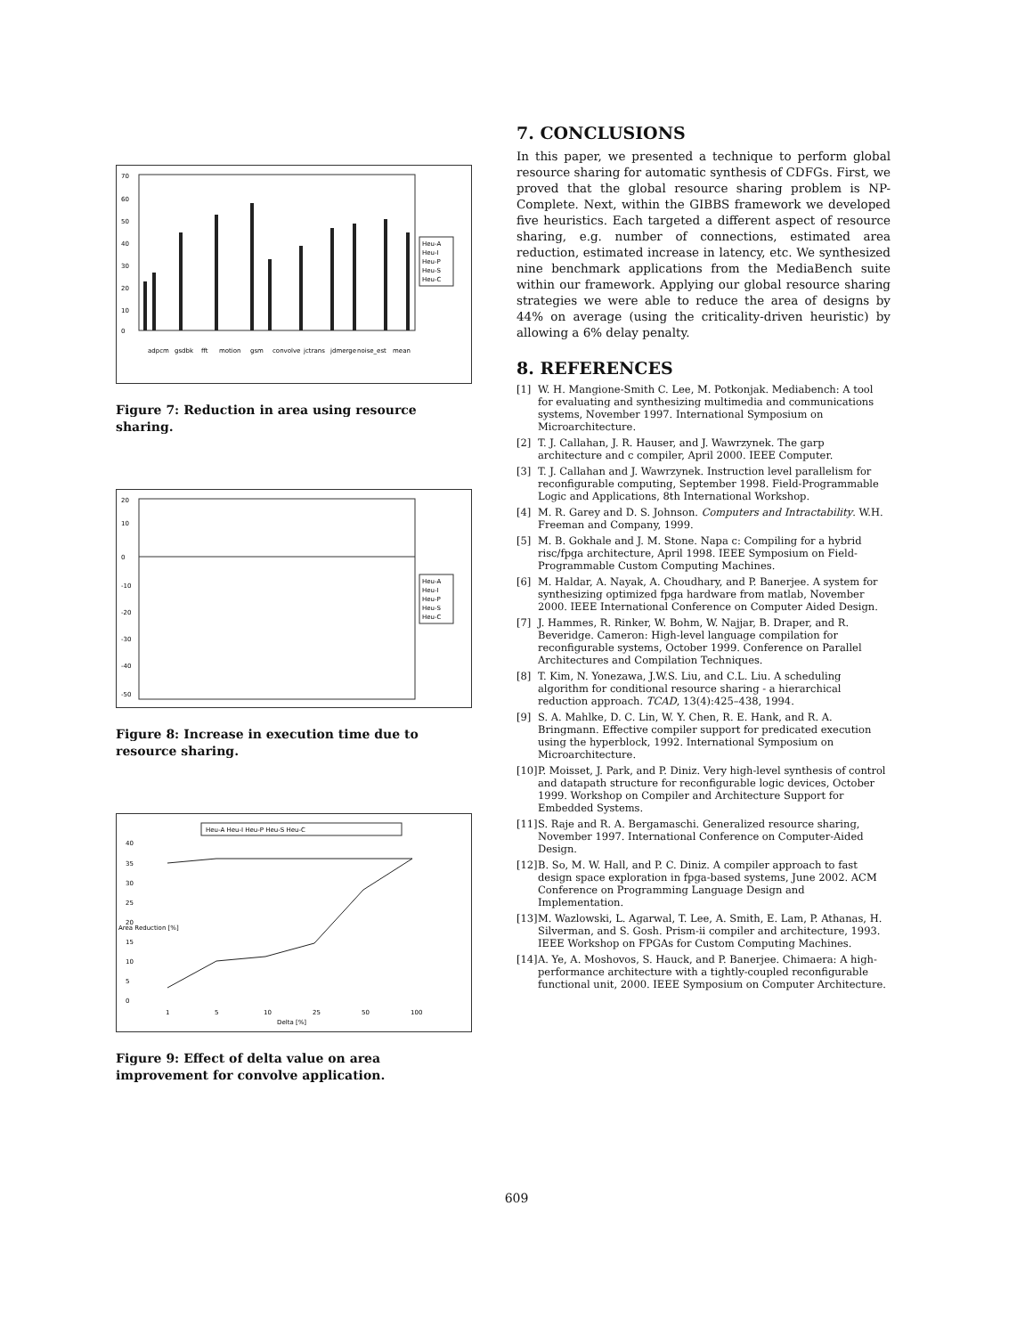70
60
50
40
30
20
10
0
Heu-A
Heu-I
Heu-P
Heu-S
Heu-C
adpcm
gsdbk
fft
motion
gsm
convolve
jctrans
jdmerge
noise_est
mean
Figure 7: Reduction in area using resource sharing.
20
10
0
-10
-20
-30
-40
-50
Heu-A
Heu-I
Heu-P
Heu-S
Heu-C
Figure 8: Increase in execution time due to resource sharing.
Heu-A Heu-I Heu-P Heu-S Heu-C
40
35
30
25
20
15
10
5
0
1
5
10
25
50
100
Delta [%]
Area Reduction [%]
Figure 9: Effect of delta value on area improvement for convolve application.
7. CONCLUSIONS
In this paper, we presented a technique to perform global resource sharing for automatic synthesis of CDFGs. First, we proved that the global resource sharing problem is NP-Complete. Next, within the GIBBS framework we developed five heuristics. Each targeted a different aspect of resource sharing, e.g. number of connections, estimated area reduction, estimated increase in latency, etc. We synthesized nine benchmark applications from the MediaBench suite within our framework. Applying our global resource sharing strategies we were able to reduce the area of designs by 44% on average (using the criticality-driven heuristic) by allowing a 6% delay penalty.
8. REFERENCES
[1] W. H. Mangione-Smith C. Lee, M. Potkonjak. Mediabench: A tool for evaluating and synthesizing multimedia and communications systems, November 1997. International Symposium on Microarchitecture.
[2] T. J. Callahan, J. R. Hauser, and J. Wawrzynek. The garp architecture and c compiler, April 2000. IEEE Computer.
[3] T. J. Callahan and J. Wawrzynek. Instruction level parallelism for reconfigurable computing, September 1998. Field-Programmable Logic and Applications, 8th International Workshop.
[4] M. R. Garey and D. S. Johnson. Computers and Intractability. W.H. Freeman and Company, 1999.
[5] M. B. Gokhale and J. M. Stone. Napa c: Compiling for a hybrid risc/fpga architecture, April 1998. IEEE Symposium on Field-Programmable Custom Computing Machines.
[6] M. Haldar, A. Nayak, A. Choudhary, and P. Banerjee. A system for synthesizing optimized fpga hardware from matlab, November 2000. IEEE International Conference on Computer Aided Design.
[7] J. Hammes, R. Rinker, W. Bohm, W. Najjar, B. Draper, and R. Beveridge. Cameron: High-level language compilation for reconfigurable systems, October 1999. Conference on Parallel Architectures and Compilation Techniques.
[8] T. Kim, N. Yonezawa, J.W.S. Liu, and C.L. Liu. A scheduling algorithm for conditional resource sharing - a hierarchical reduction approach. TCAD, 13(4):425–438, 1994.
[9] S. A. Mahlke, D. C. Lin, W. Y. Chen, R. E. Hank, and R. A. Bringmann. Effective compiler support for predicated execution using the hyperblock, 1992. International Symposium on Microarchitecture.
[10]
P. Moisset, J. Park, and P. Diniz. Very high-level synthesis of control and datapath structure for reconfigurable logic devices, October 1999. Workshop on Compiler and Architecture Support for Embedded Systems.
[11]
S. Raje and R. A. Bergamaschi. Generalized resource sharing, November 1997. International Conference on Computer-Aided Design.
[12]
B. So, M. W. Hall, and P. C. Diniz. A compiler approach to fast design space exploration in fpga-based systems, June 2002. ACM Conference on Programming Language Design and Implementation.
[13]
M. Wazlowski, L. Agarwal, T. Lee, A. Smith, E. Lam, P. Athanas, H. Silverman, and S. Gosh. Prism-ii compiler and architecture, 1993. IEEE Workshop on FPGAs for Custom Computing Machines.
[14]
A. Ye, A. Moshovos, S. Hauck, and P. Banerjee. Chimaera: A high-performance architecture with a tightly-coupled reconfigurable functional unit, 2000. IEEE Symposium on Computer Architecture.
609